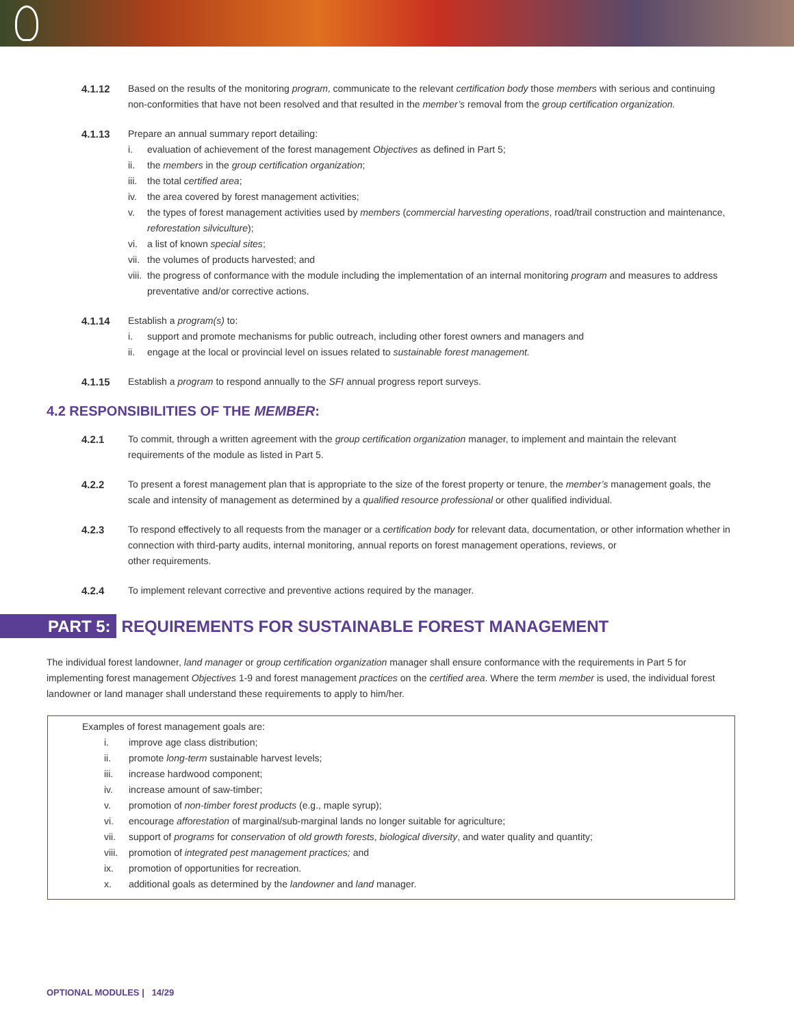4.1.12 Based on the results of the monitoring program, communicate to the relevant certification body those members with serious and continuing non-conformities that have not been resolved and that resulted in the member’s removal from the group certification organization.
4.1.13 Prepare an annual summary report detailing:
i. evaluation of achievement of the forest management Objectives as defined in Part 5;
ii. the members in the group certification organization;
iii. the total certified area;
iv. the area covered by forest management activities;
v. the types of forest management activities used by members (commercial harvesting operations, road/trail construction and maintenance, reforestation silviculture);
vi. a list of known special sites;
vii. the volumes of products harvested; and
viii. the progress of conformance with the module including the implementation of an internal monitoring program and measures to address preventative and/or corrective actions.
4.1.14 Establish a program(s) to:
i. support and promote mechanisms for public outreach, including other forest owners and managers and
ii. engage at the local or provincial level on issues related to sustainable forest management.
4.1.15 Establish a program to respond annually to the SFI annual progress report surveys.
4.2 RESPONSIBILITIES OF THE MEMBER:
4.2.1 To commit, through a written agreement with the group certification organization manager, to implement and maintain the relevant requirements of the module as listed in Part 5.
4.2.2 To present a forest management plan that is appropriate to the size of the forest property or tenure, the member’s management goals, the scale and intensity of management as determined by a qualified resource professional or other qualified individual.
4.2.3 To respond effectively to all requests from the manager or a certification body for relevant data, documentation, or other information whether in connection with third-party audits, internal monitoring, annual reports on forest management operations, reviews, or
other requirements.
4.2.4 To implement relevant corrective and preventive actions required by the manager.
PART 5:
REQUIREMENTS FOR SUSTAINABLE FOREST MANAGEMENT
The individual forest landowner, land manager or group certification organization manager shall ensure conformance with the requirements in Part 5 for implementing forest management Objectives 1-9 and forest management practices on the certified area. Where the term member is used, the individual forest landowner or land manager shall understand these requirements to apply to him/her.
Examples of forest management goals are:
i. improve age class distribution;
ii. promote long-term sustainable harvest levels;
iii. increase hardwood component;
iv. increase amount of saw-timber;
v. promotion of non-timber forest products (e.g., maple syrup);
vi. encourage afforestation of marginal/sub-marginal lands no longer suitable for agriculture;
vii. support of programs for conservation of old growth forests, biological diversity, and water quality and quantity;
viii. promotion of integrated pest management practices; and
ix. promotion of opportunities for recreation.
x. additional goals as determined by the landowner and land manager.
OPTIONAL MODULES | 14/29